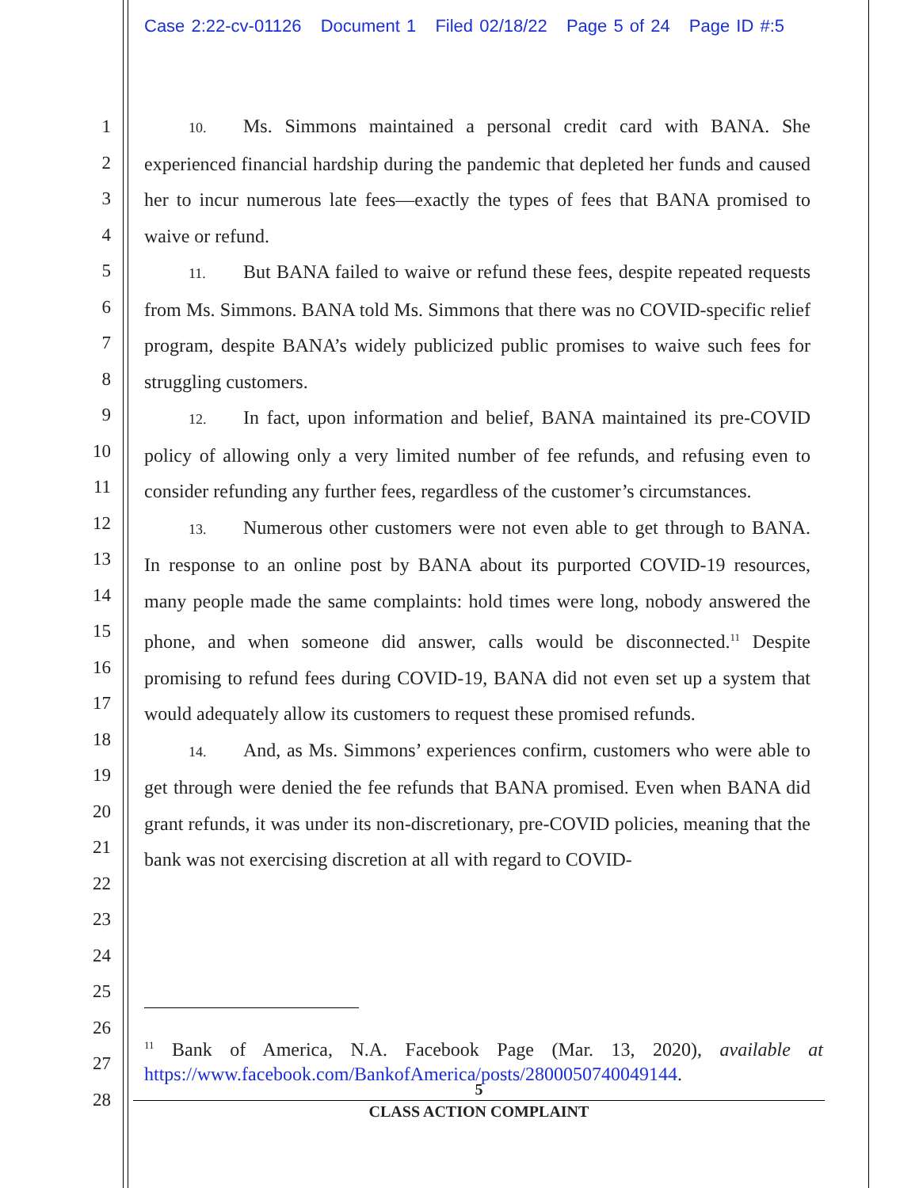Case 2:22-cv-01126 Document 1 Filed 02/18/22 Page 5 of 24 Page ID #:5
1
2
3
4
5
6
7
8
9
10
11
12
13
14
15
16
17
18
19
20
21
22
23
24
25
26
27
28
10. Ms. Simmons maintained a personal credit card with BANA. She experienced financial hardship during the pandemic that depleted her funds and caused her to incur numerous late fees—exactly the types of fees that BANA promised to waive or refund.
11. But BANA failed to waive or refund these fees, despite repeated requests from Ms. Simmons. BANA told Ms. Simmons that there was no COVID-specific relief program, despite BANA’s widely publicized public promises to waive such fees for struggling customers.
12. In fact, upon information and belief, BANA maintained its pre-COVID policy of allowing only a very limited number of fee refunds, and refusing even to consider refunding any further fees, regardless of the customer’s circumstances.
13. Numerous other customers were not even able to get through to BANA. In response to an online post by BANA about its purported COVID-19 resources, many people made the same complaints: hold times were long, nobody answered the phone, and when someone did answer, calls would be disconnected.<sup>11</sup> Despite promising to refund fees during COVID-19, BANA did not even set up a system that would adequately allow its customers to request these promised refunds.
14. And, as Ms. Simmons’ experiences confirm, customers who were able to get through were denied the fee refunds that BANA promised. Even when BANA did grant refunds, it was under its non-discretionary, pre-COVID policies, meaning that the bank was not exercising discretion at all with regard to COVID-
<sup>11</sup> Bank of America, N.A. Facebook Page (Mar. 13, 2020), available at https://www.facebook.com/BankofAmerica/posts/2800050740049144.
5
CLASS ACTION COMPLAINT